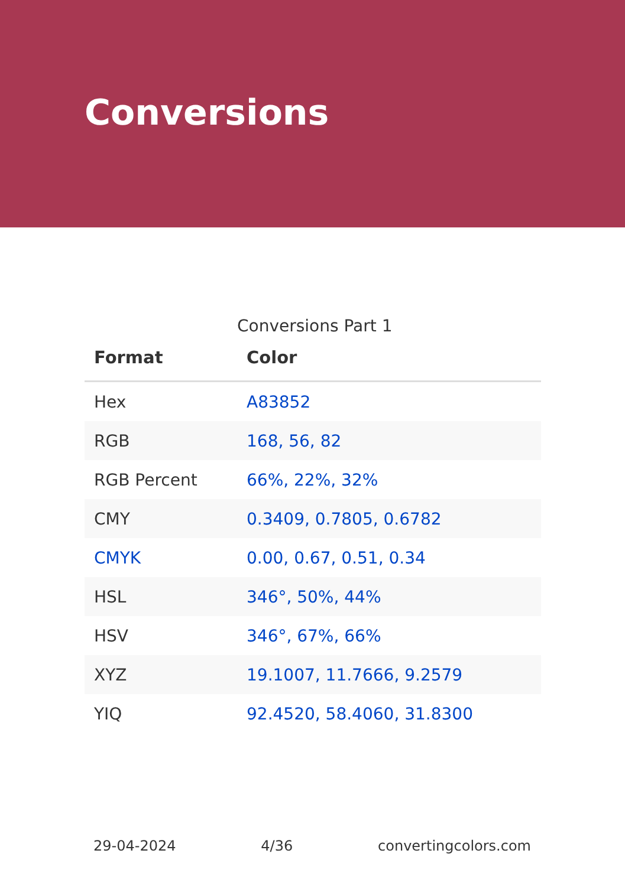Conversions
Conversions Part 1
| Format | Color |
| --- | --- |
| Hex | A83852 |
| RGB | 168, 56, 82 |
| RGB Percent | 66%, 22%, 32% |
| CMY | 0.3409, 0.7805, 0.6782 |
| CMYK | 0.00, 0.67, 0.51, 0.34 |
| HSL | 346°, 50%, 44% |
| HSV | 346°, 67%, 66% |
| XYZ | 19.1007, 11.7666, 9.2579 |
| YIQ | 92.4520, 58.4060, 31.8300 |
29-04-2024 4/36 convertingcolors.com